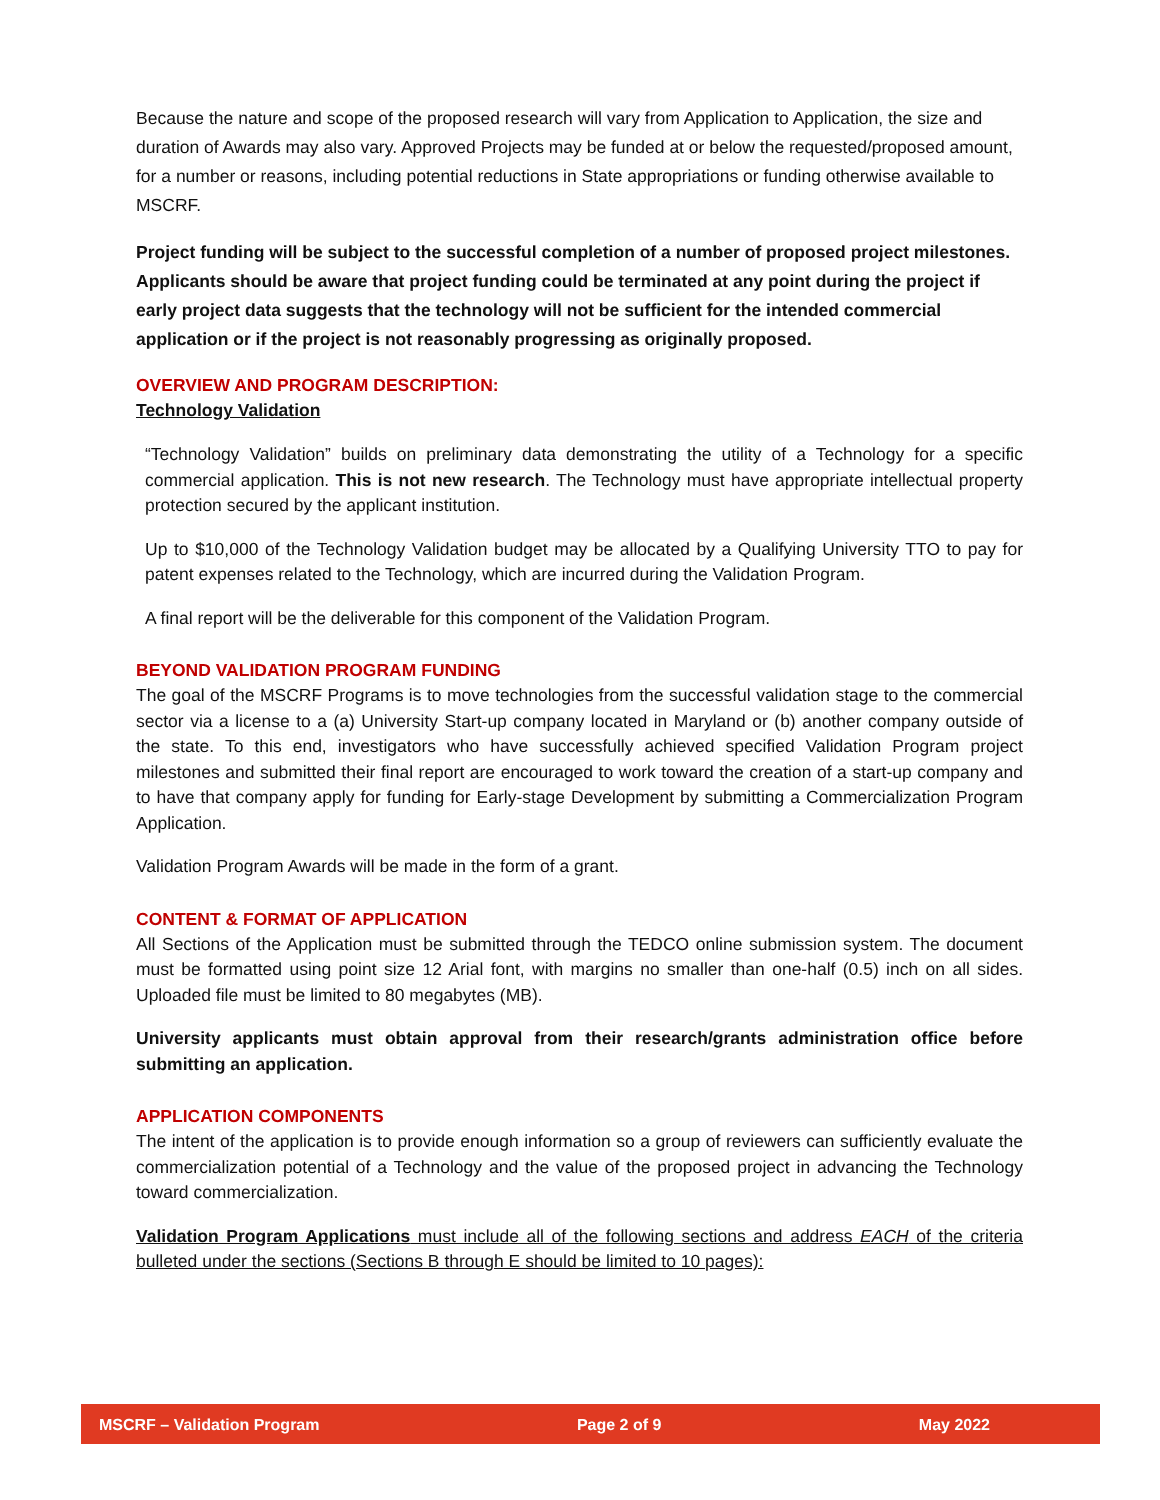Because the nature and scope of the proposed research will vary from Application to Application, the size and duration of Awards may also vary. Approved Projects may be funded at or below the requested/proposed amount, for a number or reasons, including potential reductions in State appropriations or funding otherwise available to MSCRF.
Project funding will be subject to the successful completion of a number of proposed project milestones. Applicants should be aware that project funding could be terminated at any point during the project if early project data suggests that the technology will not be sufficient for the intended commercial application or if the project is not reasonably progressing as originally proposed.
OVERVIEW AND PROGRAM DESCRIPTION:
Technology Validation
“Technology Validation” builds on preliminary data demonstrating the utility of a Technology for a specific commercial application. This is not new research. The Technology must have appropriate intellectual property protection secured by the applicant institution.
Up to $10,000 of the Technology Validation budget may be allocated by a Qualifying University TTO to pay for patent expenses related to the Technology, which are incurred during the Validation Program.
A final report will be the deliverable for this component of the Validation Program.
BEYOND VALIDATION PROGRAM FUNDING
The goal of the MSCRF Programs is to move technologies from the successful validation stage to the commercial sector via a license to a (a) University Start-up company located in Maryland or (b) another company outside of the state. To this end, investigators who have successfully achieved specified Validation Program project milestones and submitted their final report are encouraged to work toward the creation of a start-up company and to have that company apply for funding for Early-stage Development by submitting a Commercialization Program Application.
Validation Program Awards will be made in the form of a grant.
CONTENT & FORMAT OF APPLICATION
All Sections of the Application must be submitted through the TEDCO online submission system. The document must be formatted using point size 12 Arial font, with margins no smaller than one-half (0.5) inch on all sides. Uploaded file must be limited to 80 megabytes (MB).
University applicants must obtain approval from their research/grants administration office before submitting an application.
APPLICATION COMPONENTS
The intent of the application is to provide enough information so a group of reviewers can sufficiently evaluate the commercialization potential of a Technology and the value of the proposed project in advancing the Technology toward commercialization.
Validation Program Applications must include all of the following sections and address EACH of the criteria bulleted under the sections (Sections B through E should be limited to 10 pages):
MSCRF – Validation Program Page 2 of 9 May 2022